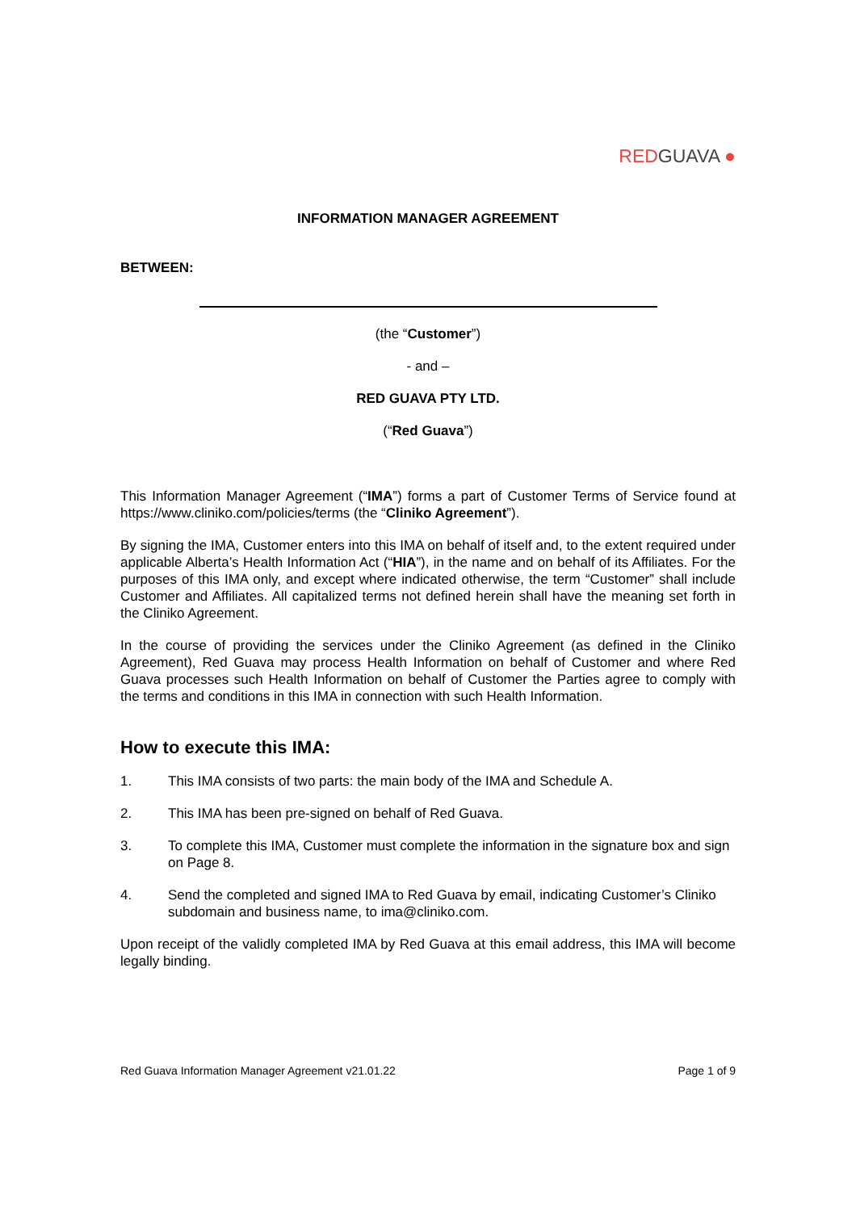RED GUAVA ●
INFORMATION MANAGER AGREEMENT
BETWEEN:
(the “Customer”)
- and –
RED GUAVA PTY LTD.
(“Red Guava”)
This Information Manager Agreement (“IMA”) forms a part of Customer Terms of Service found at https://www.cliniko.com/policies/terms (the “Cliniko Agreement”).
By signing the IMA, Customer enters into this IMA on behalf of itself and, to the extent required under applicable Alberta’s Health Information Act (“HIA”), in the name and on behalf of its Affiliates. For the purposes of this IMA only, and except where indicated otherwise, the term “Customer” shall include Customer and Affiliates. All capitalized terms not defined herein shall have the meaning set forth in the Cliniko Agreement.
In the course of providing the services under the Cliniko Agreement (as defined in the Cliniko Agreement), Red Guava may process Health Information on behalf of Customer and where Red Guava processes such Health Information on behalf of Customer the Parties agree to comply with the terms and conditions in this IMA in connection with such Health Information.
How to execute this IMA:
1. This IMA consists of two parts: the main body of the IMA and Schedule A.
2. This IMA has been pre-signed on behalf of Red Guava.
3. To complete this IMA, Customer must complete the information in the signature box and sign on Page 8.
4. Send the completed and signed IMA to Red Guava by email, indicating Customer’s Cliniko subdomain and business name, to ima@cliniko.com.
Upon receipt of the validly completed IMA by Red Guava at this email address, this IMA will become legally binding.
Red Guava Information Manager Agreement v21.01.22 Page 1 of 9